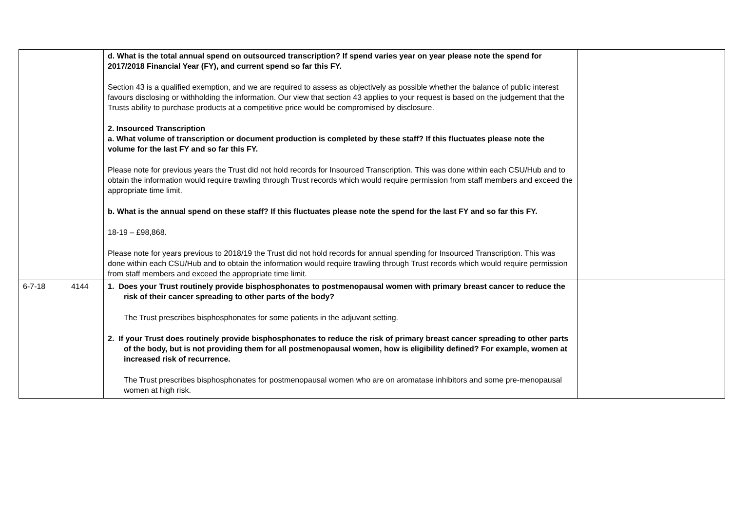| | | d. What is the total annual spend on outsourced transcription? If spend varies year on year please note the spend for 2017/2018 Financial Year (FY), and current spend so far this FY. Section 43 is a qualified exemption, and we are required to assess as objectively as possible whether the balance of public interest favours disclosing or withholding the information. Our view that section 43 applies to your request is based on the judgement that the Trusts ability to purchase products at a competitive price would be compromised by disclosure. 2. Insourced Transcription a. What volume of transcription or document production is completed by these staff? If this fluctuates please note the volume for the last FY and so far this FY. Please note for previous years the Trust did not hold records for Insourced Transcription. This was done within each CSU/Hub and to obtain the information would require trawling through Trust records which would require permission from staff members and exceed the appropriate time limit. b. What is the annual spend on these staff? If this fluctuates please note the spend for the last FY and so far this FY. 18-19 – £98,868. Please note for years previous to 2018/19 the Trust did not hold records for annual spending for Insourced Transcription. This was done within each CSU/Hub and to obtain the information would require trawling through Trust records which would require permission from staff members and exceed the appropriate time limit. | |
| 6-7-18 | 4144 | 1. Does your Trust routinely provide bisphosphonates to postmenopausal women with primary breast cancer to reduce the risk of their cancer spreading to other parts of the body? The Trust prescribes bisphosphonates for some patients in the adjuvant setting. 2. If your Trust does routinely provide bisphosphonates to reduce the risk of primary breast cancer spreading to other parts of the body, but is not providing them for all postmenopausal women, how is eligibility defined? For example, women at increased risk of recurrence. The Trust prescribes bisphosphonates for postmenopausal women who are on aromatase inhibitors and some pre-menopausal women at high risk. | |